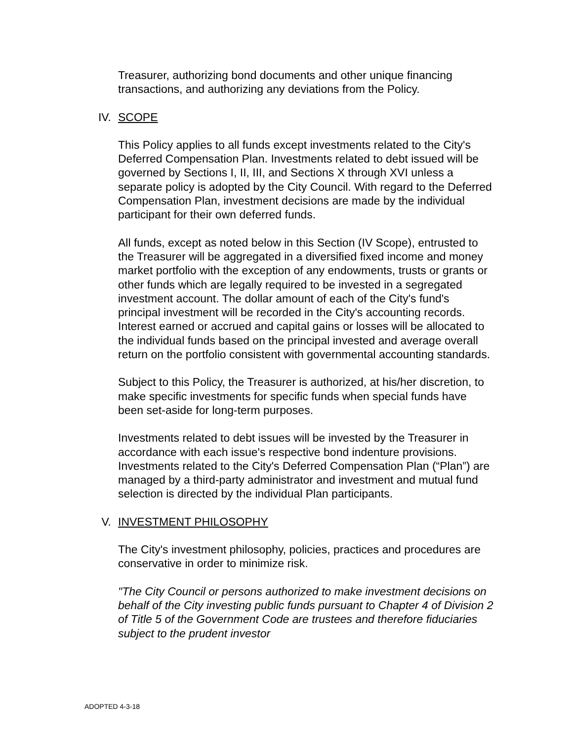Treasurer, authorizing bond documents and other unique financing transactions, and authorizing any deviations from the Policy.
IV. SCOPE
This Policy applies to all funds except investments related to the City's Deferred Compensation Plan. Investments related to debt issued will be governed by Sections I, II, III, and Sections X through XVI unless a separate policy is adopted by the City Council. With regard to the Deferred Compensation Plan, investment decisions are made by the individual participant for their own deferred funds.
All funds, except as noted below in this Section (IV Scope), entrusted to the Treasurer will be aggregated in a diversified fixed income and money market portfolio with the exception of any endowments, trusts or grants or other funds which are legally required to be invested in a segregated investment account. The dollar amount of each of the City's fund's principal investment will be recorded in the City's accounting records. Interest earned or accrued and capital gains or losses will be allocated to the individual funds based on the principal invested and average overall return on the portfolio consistent with governmental accounting standards.
Subject to this Policy, the Treasurer is authorized, at his/her discretion, to make specific investments for specific funds when special funds have been set-aside for long-term purposes.
Investments related to debt issues will be invested by the Treasurer in accordance with each issue's respective bond indenture provisions. Investments related to the City's Deferred Compensation Plan (“Plan”) are managed by a third-party administrator and investment and mutual fund selection is directed by the individual Plan participants.
V. INVESTMENT PHILOSOPHY
The City's investment philosophy, policies, practices and procedures are conservative in order to minimize risk.
"The City Council or persons authorized to make investment decisions on behalf of the City investing public funds pursuant to Chapter 4 of Division 2 of Title 5 of the Government Code are trustees and therefore fiduciaries subject to the prudent investor
ADOPTED 4-3-18